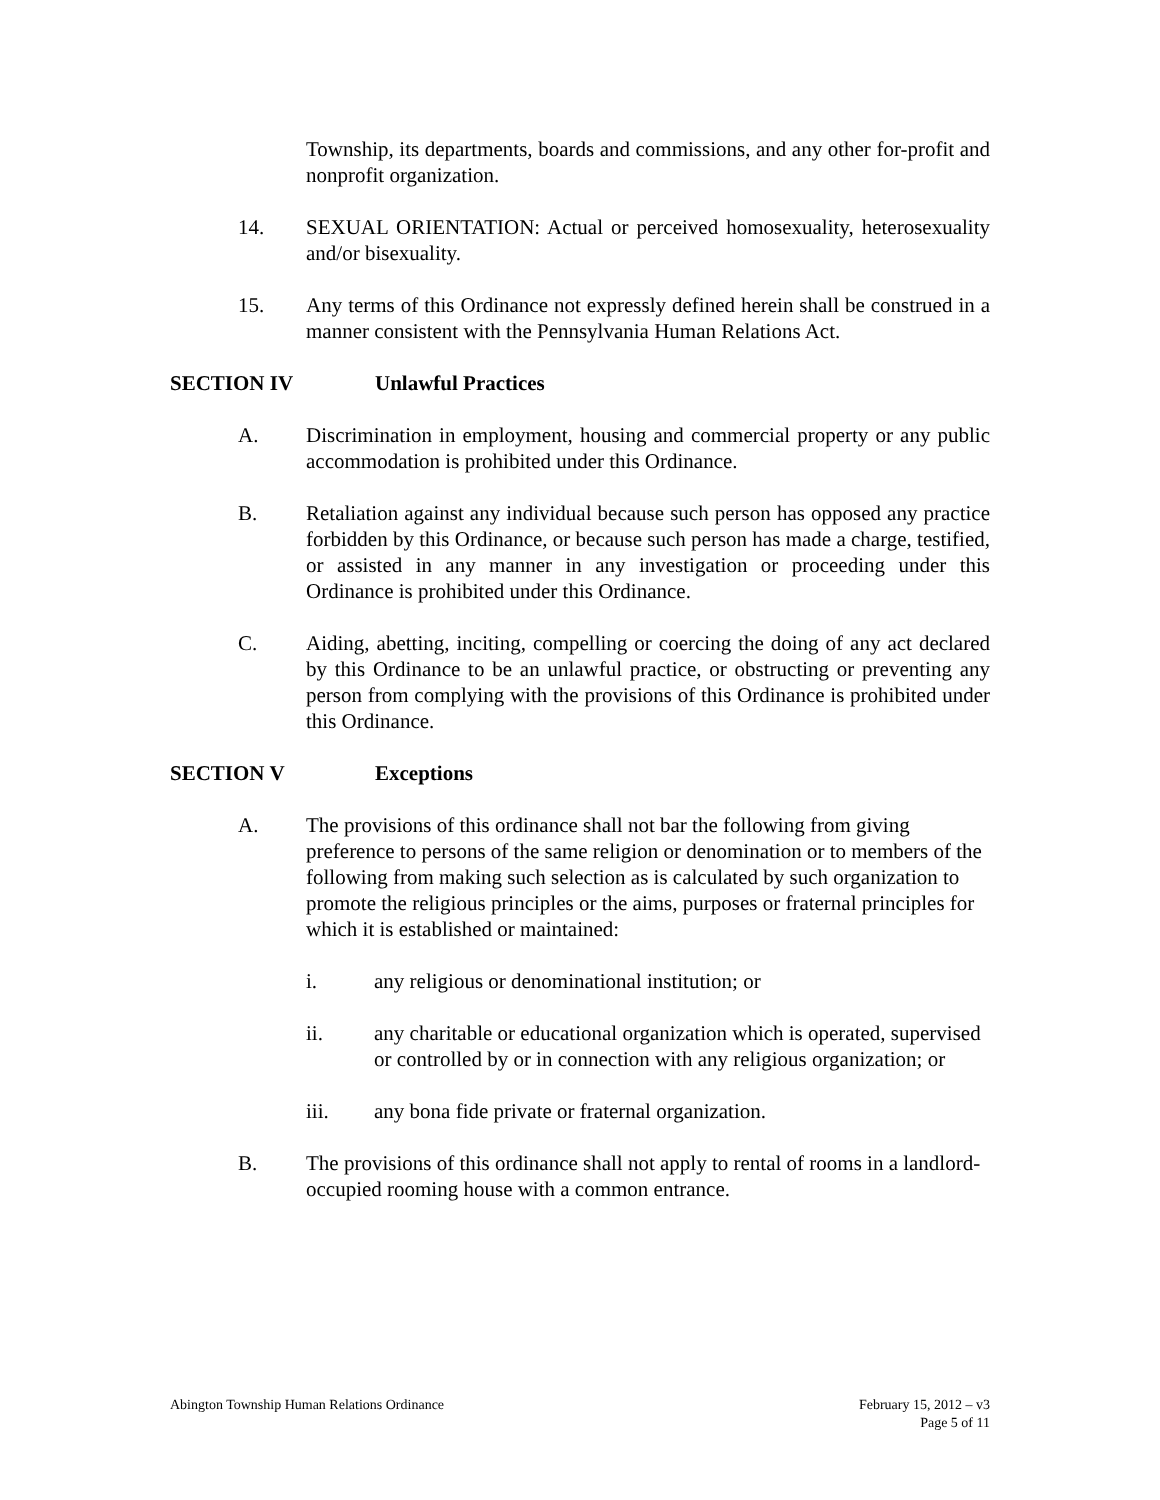Township, its departments, boards and commissions, and any other for-profit and nonprofit organization.
14. SEXUAL ORIENTATION: Actual or perceived homosexuality, heterosexuality and/or bisexuality.
15. Any terms of this Ordinance not expressly defined herein shall be construed in a manner consistent with the Pennsylvania Human Relations Act.
SECTION IV Unlawful Practices
A. Discrimination in employment, housing and commercial property or any public accommodation is prohibited under this Ordinance.
B. Retaliation against any individual because such person has opposed any practice forbidden by this Ordinance, or because such person has made a charge, testified, or assisted in any manner in any investigation or proceeding under this Ordinance is prohibited under this Ordinance.
C. Aiding, abetting, inciting, compelling or coercing the doing of any act declared by this Ordinance to be an unlawful practice, or obstructing or preventing any person from complying with the provisions of this Ordinance is prohibited under this Ordinance.
SECTION V Exceptions
A. The provisions of this ordinance shall not bar the following from giving preference to persons of the same religion or denomination or to members of the following from making such selection as is calculated by such organization to promote the religious principles or the aims, purposes or fraternal principles for which it is established or maintained:
i. any religious or denominational institution; or
ii. any charitable or educational organization which is operated, supervised or controlled by or in connection with any religious organization; or
iii. any bona fide private or fraternal organization.
B. The provisions of this ordinance shall not apply to rental of rooms in a landlord-occupied rooming house with a common entrance.
Abington Township Human Relations Ordinance February 15, 2012 – v3
Page 5 of 11